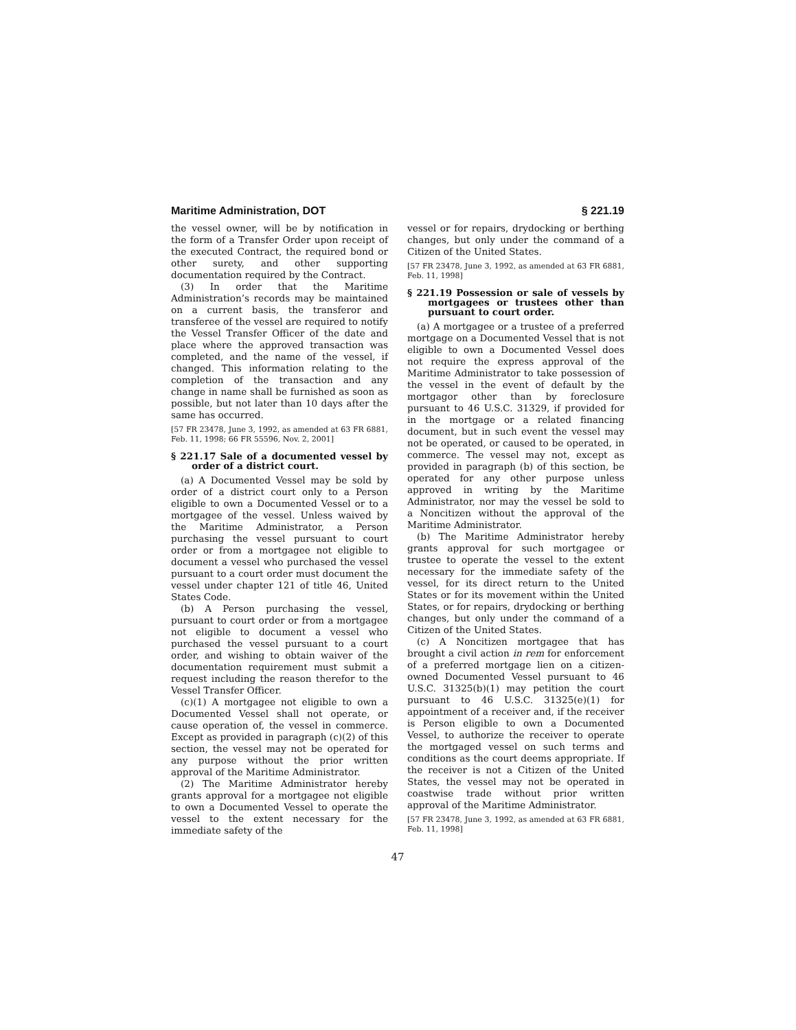Maritime Administration, DOT § 221.19
the vessel owner, will be by notification in the form of a Transfer Order upon receipt of the executed Contract, the required bond or other surety, and other supporting documentation required by the Contract.
(3) In order that the Maritime Administration’s records may be maintained on a current basis, the transferor and transferee of the vessel are required to notify the Vessel Transfer Officer of the date and place where the approved transaction was completed, and the name of the vessel, if changed. This information relating to the completion of the transaction and any change in name shall be furnished as soon as possible, but not later than 10 days after the same has occurred.
[57 FR 23478, June 3, 1992, as amended at 63 FR 6881, Feb. 11, 1998; 66 FR 55596, Nov. 2, 2001]
§ 221.17 Sale of a documented vessel by order of a district court.
(a) A Documented Vessel may be sold by order of a district court only to a Person eligible to own a Documented Vessel or to a mortgagee of the vessel. Unless waived by the Maritime Administrator, a Person purchasing the vessel pursuant to court order or from a mortgagee not eligible to document a vessel who purchased the vessel pursuant to a court order must document the vessel under chapter 121 of title 46, United States Code.
(b) A Person purchasing the vessel, pursuant to court order or from a mortgagee not eligible to document a vessel who purchased the vessel pursuant to a court order, and wishing to obtain waiver of the documentation requirement must submit a request including the reason therefor to the Vessel Transfer Officer.
(c)(1) A mortgagee not eligible to own a Documented Vessel shall not operate, or cause operation of, the vessel in commerce. Except as provided in paragraph (c)(2) of this section, the vessel may not be operated for any purpose without the prior written approval of the Maritime Administrator.
(2) The Maritime Administrator hereby grants approval for a mortgagee not eligible to own a Documented Vessel to operate the vessel to the extent necessary for the immediate safety of the
vessel or for repairs, drydocking or berthing changes, but only under the command of a Citizen of the United States.
[57 FR 23478, June 3, 1992, as amended at 63 FR 6881, Feb. 11, 1998]
§ 221.19 Possession or sale of vessels by mortgagees or trustees other than pursuant to court order.
(a) A mortgagee or a trustee of a preferred mortgage on a Documented Vessel that is not eligible to own a Documented Vessel does not require the express approval of the Maritime Administrator to take possession of the vessel in the event of default by the mortgagor other than by foreclosure pursuant to 46 U.S.C. 31329, if provided for in the mortgage or a related financing document, but in such event the vessel may not be operated, or caused to be operated, in commerce. The vessel may not, except as provided in paragraph (b) of this section, be operated for any other purpose unless approved in writing by the Maritime Administrator, nor may the vessel be sold to a Noncitizen without the approval of the Maritime Administrator.
(b) The Maritime Administrator hereby grants approval for such mortgagee or trustee to operate the vessel to the extent necessary for the immediate safety of the vessel, for its direct return to the United States or for its movement within the United States, or for repairs, drydocking or berthing changes, but only under the command of a Citizen of the United States.
(c) A Noncitizen mortgagee that has brought a civil action in rem for enforcement of a preferred mortgage lien on a citizen-owned Documented Vessel pursuant to 46 U.S.C. 31325(b)(1) may petition the court pursuant to 46 U.S.C. 31325(e)(1) for appointment of a receiver and, if the receiver is Person eligible to own a Documented Vessel, to authorize the receiver to operate the mortgaged vessel on such terms and conditions as the court deems appropriate. If the receiver is not a Citizen of the United States, the vessel may not be operated in coastwise trade without prior written approval of the Maritime Administrator.
[57 FR 23478, June 3, 1992, as amended at 63 FR 6881, Feb. 11, 1998]
47